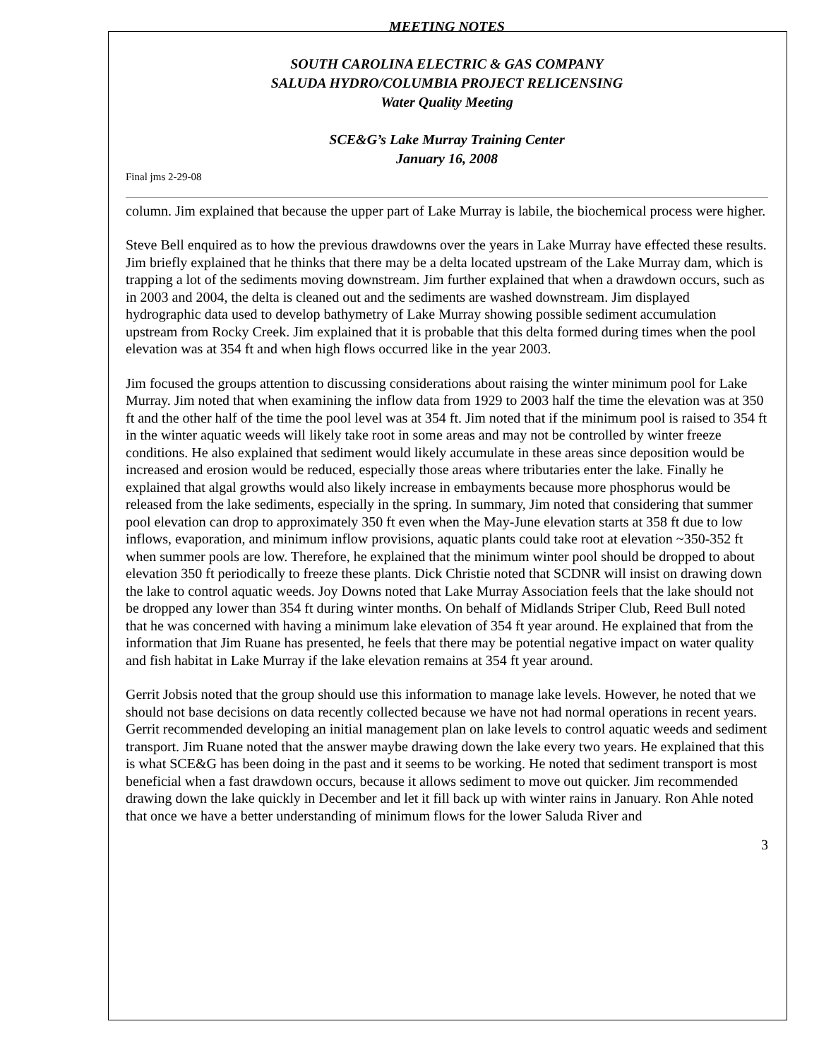MEETING NOTES
SOUTH CAROLINA ELECTRIC & GAS COMPANY
SALUDA HYDRO/COLUMBIA PROJECT RELICENSING
Water Quality Meeting
SCE&G’s Lake Murray Training Center
January 16, 2008
Final jms 2-29-08
column. Jim explained that because the upper part of Lake Murray is labile, the biochemical process were higher.
Steve Bell enquired as to how the previous drawdowns over the years in Lake Murray have effected these results. Jim briefly explained that he thinks that there may be a delta located upstream of the Lake Murray dam, which is trapping a lot of the sediments moving downstream. Jim further explained that when a drawdown occurs, such as in 2003 and 2004, the delta is cleaned out and the sediments are washed downstream. Jim displayed hydrographic data used to develop bathymetry of Lake Murray showing possible sediment accumulation upstream from Rocky Creek. Jim explained that it is probable that this delta formed during times when the pool elevation was at 354 ft and when high flows occurred like in the year 2003.
Jim focused the groups attention to discussing considerations about raising the winter minimum pool for Lake Murray. Jim noted that when examining the inflow data from 1929 to 2003 half the time the elevation was at 350 ft and the other half of the time the pool level was at 354 ft. Jim noted that if the minimum pool is raised to 354 ft in the winter aquatic weeds will likely take root in some areas and may not be controlled by winter freeze conditions. He also explained that sediment would likely accumulate in these areas since deposition would be increased and erosion would be reduced, especially those areas where tributaries enter the lake. Finally he explained that algal growths would also likely increase in embayments because more phosphorus would be released from the lake sediments, especially in the spring. In summary, Jim noted that considering that summer pool elevation can drop to approximately 350 ft even when the May-June elevation starts at 358 ft due to low inflows, evaporation, and minimum inflow provisions, aquatic plants could take root at elevation ~350-352 ft when summer pools are low. Therefore, he explained that the minimum winter pool should be dropped to about elevation 350 ft periodically to freeze these plants. Dick Christie noted that SCDNR will insist on drawing down the lake to control aquatic weeds. Joy Downs noted that Lake Murray Association feels that the lake should not be dropped any lower than 354 ft during winter months. On behalf of Midlands Striper Club, Reed Bull noted that he was concerned with having a minimum lake elevation of 354 ft year around. He explained that from the information that Jim Ruane has presented, he feels that there may be potential negative impact on water quality and fish habitat in Lake Murray if the lake elevation remains at 354 ft year around.
Gerrit Jobsis noted that the group should use this information to manage lake levels. However, he noted that we should not base decisions on data recently collected because we have not had normal operations in recent years. Gerrit recommended developing an initial management plan on lake levels to control aquatic weeds and sediment transport. Jim Ruane noted that the answer maybe drawing down the lake every two years. He explained that this is what SCE&G has been doing in the past and it seems to be working. He noted that sediment transport is most beneficial when a fast drawdown occurs, because it allows sediment to move out quicker. Jim recommended drawing down the lake quickly in December and let it fill back up with winter rains in January. Ron Ahle noted that once we have a better understanding of minimum flows for the lower Saluda River and
3